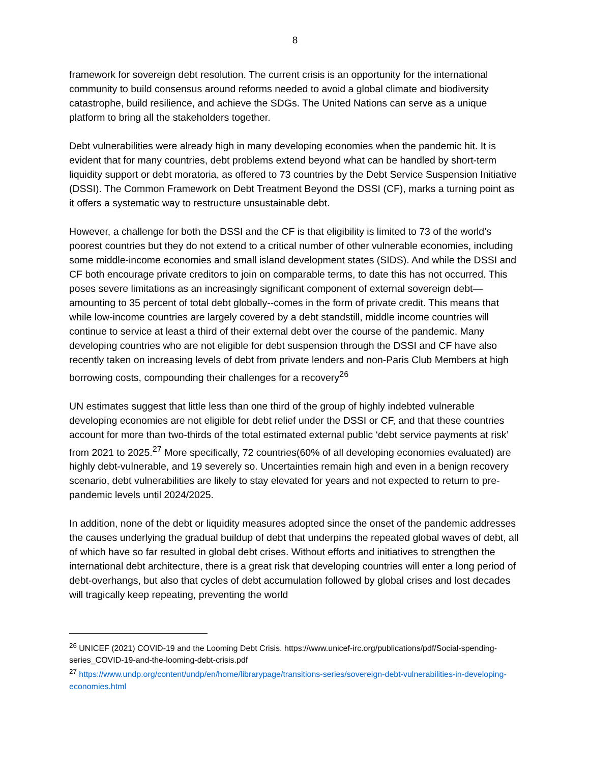8
framework for sovereign debt resolution. The current crisis is an opportunity for the international community to build consensus around reforms needed to avoid a global climate and biodiversity catastrophe, build resilience, and achieve the SDGs. The United Nations can serve as a unique platform to bring all the stakeholders together.
Debt vulnerabilities were already high in many developing economies when the pandemic hit. It is evident that for many countries, debt problems extend beyond what can be handled by short-term liquidity support or debt moratoria, as offered to 73 countries by the Debt Service Suspension Initiative (DSSI). The Common Framework on Debt Treatment Beyond the DSSI (CF), marks a turning point as it offers a systematic way to restructure unsustainable debt.
However, a challenge for both the DSSI and the CF is that eligibility is limited to 73 of the world’s poorest countries but they do not extend to a critical number of other vulnerable economies, including some middle-income economies and small island development states (SIDS). And while the DSSI and CF both encourage private creditors to join on comparable terms, to date this has not occurred. This poses severe limitations as an increasingly significant component of external sovereign debt—amounting to 35 percent of total debt globally--comes in the form of private credit. This means that while low-income countries are largely covered by a debt standstill, middle income countries will continue to service at least a third of their external debt over the course of the pandemic. Many developing countries who are not eligible for debt suspension through the DSSI and CF have also recently taken on increasing levels of debt from private lenders and non-Paris Club Members at high borrowing costs, compounding their challenges for a recovery<sup>26</sup>
UN estimates suggest that little less than one third of the group of highly indebted vulnerable developing economies are not eligible for debt relief under the DSSI or CF, and that these countries account for more than two-thirds of the total estimated external public ‘debt service payments at risk’ from 2021 to 2025.<sup>27</sup> More specifically, 72 countries(60% of all developing economies evaluated) are highly debt-vulnerable, and 19 severely so. Uncertainties remain high and even in a benign recovery scenario, debt vulnerabilities are likely to stay elevated for years and not expected to return to pre-pandemic levels until 2024/2025.
In addition, none of the debt or liquidity measures adopted since the onset of the pandemic addresses the causes underlying the gradual buildup of debt that underpins the repeated global waves of debt, all of which have so far resulted in global debt crises. Without efforts and initiatives to strengthen the international debt architecture, there is a great risk that developing countries will enter a long period of debt-overhangs, but also that cycles of debt accumulation followed by global crises and lost decades will tragically keep repeating, preventing the world
<sup>26</sup> UNICEF (2021) COVID-19 and the Looming Debt Crisis. https://www.unicef-irc.org/publications/pdf/Social-spending-series_COVID-19-and-the-looming-debt-crisis.pdf
<sup>27</sup> https://www.undp.org/content/undp/en/home/librarypage/transitions-series/sovereign-debt-vulnerabilities-in-developing-economies.html